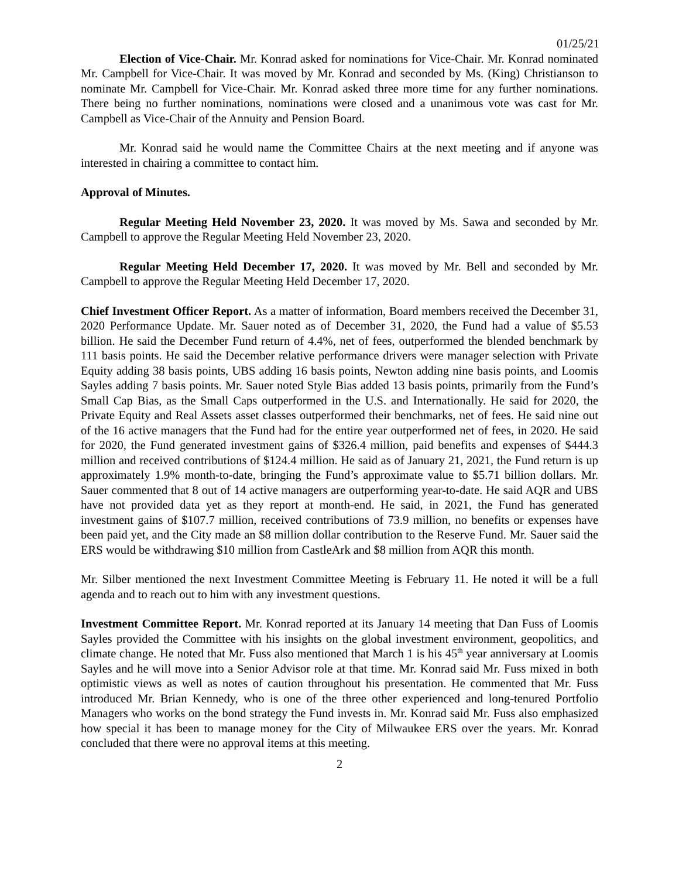01/25/21
Election of Vice-Chair. Mr. Konrad asked for nominations for Vice-Chair. Mr. Konrad nominated Mr. Campbell for Vice-Chair. It was moved by Mr. Konrad and seconded by Ms. (King) Christianson to nominate Mr. Campbell for Vice-Chair. Mr. Konrad asked three more time for any further nominations. There being no further nominations, nominations were closed and a unanimous vote was cast for Mr. Campbell as Vice-Chair of the Annuity and Pension Board.
Mr. Konrad said he would name the Committee Chairs at the next meeting and if anyone was interested in chairing a committee to contact him.
Approval of Minutes.
Regular Meeting Held November 23, 2020. It was moved by Ms. Sawa and seconded by Mr. Campbell to approve the Regular Meeting Held November 23, 2020.
Regular Meeting Held December 17, 2020. It was moved by Mr. Bell and seconded by Mr. Campbell to approve the Regular Meeting Held December 17, 2020.
Chief Investment Officer Report. As a matter of information, Board members received the December 31, 2020 Performance Update. Mr. Sauer noted as of December 31, 2020, the Fund had a value of $5.53 billion. He said the December Fund return of 4.4%, net of fees, outperformed the blended benchmark by 111 basis points. He said the December relative performance drivers were manager selection with Private Equity adding 38 basis points, UBS adding 16 basis points, Newton adding nine basis points, and Loomis Sayles adding 7 basis points. Mr. Sauer noted Style Bias added 13 basis points, primarily from the Fund’s Small Cap Bias, as the Small Caps outperformed in the U.S. and Internationally. He said for 2020, the Private Equity and Real Assets asset classes outperformed their benchmarks, net of fees. He said nine out of the 16 active managers that the Fund had for the entire year outperformed net of fees, in 2020. He said for 2020, the Fund generated investment gains of $326.4 million, paid benefits and expenses of $444.3 million and received contributions of $124.4 million. He said as of January 21, 2021, the Fund return is up approximately 1.9% month-to-date, bringing the Fund’s approximate value to $5.71 billion dollars. Mr. Sauer commented that 8 out of 14 active managers are outperforming year-to-date. He said AQR and UBS have not provided data yet as they report at month-end. He said, in 2021, the Fund has generated investment gains of $107.7 million, received contributions of 73.9 million, no benefits or expenses have been paid yet, and the City made an $8 million dollar contribution to the Reserve Fund. Mr. Sauer said the ERS would be withdrawing $10 million from CastleArk and $8 million from AQR this month.
Mr. Silber mentioned the next Investment Committee Meeting is February 11. He noted it will be a full agenda and to reach out to him with any investment questions.
Investment Committee Report. Mr. Konrad reported at its January 14 meeting that Dan Fuss of Loomis Sayles provided the Committee with his insights on the global investment environment, geopolitics, and climate change. He noted that Mr. Fuss also mentioned that March 1 is his 45<sup>th</sup> year anniversary at Loomis Sayles and he will move into a Senior Advisor role at that time. Mr. Konrad said Mr. Fuss mixed in both optimistic views as well as notes of caution throughout his presentation. He commented that Mr. Fuss introduced Mr. Brian Kennedy, who is one of the three other experienced and long-tenured Portfolio Managers who works on the bond strategy the Fund invests in. Mr. Konrad said Mr. Fuss also emphasized how special it has been to manage money for the City of Milwaukee ERS over the years. Mr. Konrad concluded that there were no approval items at this meeting.
2